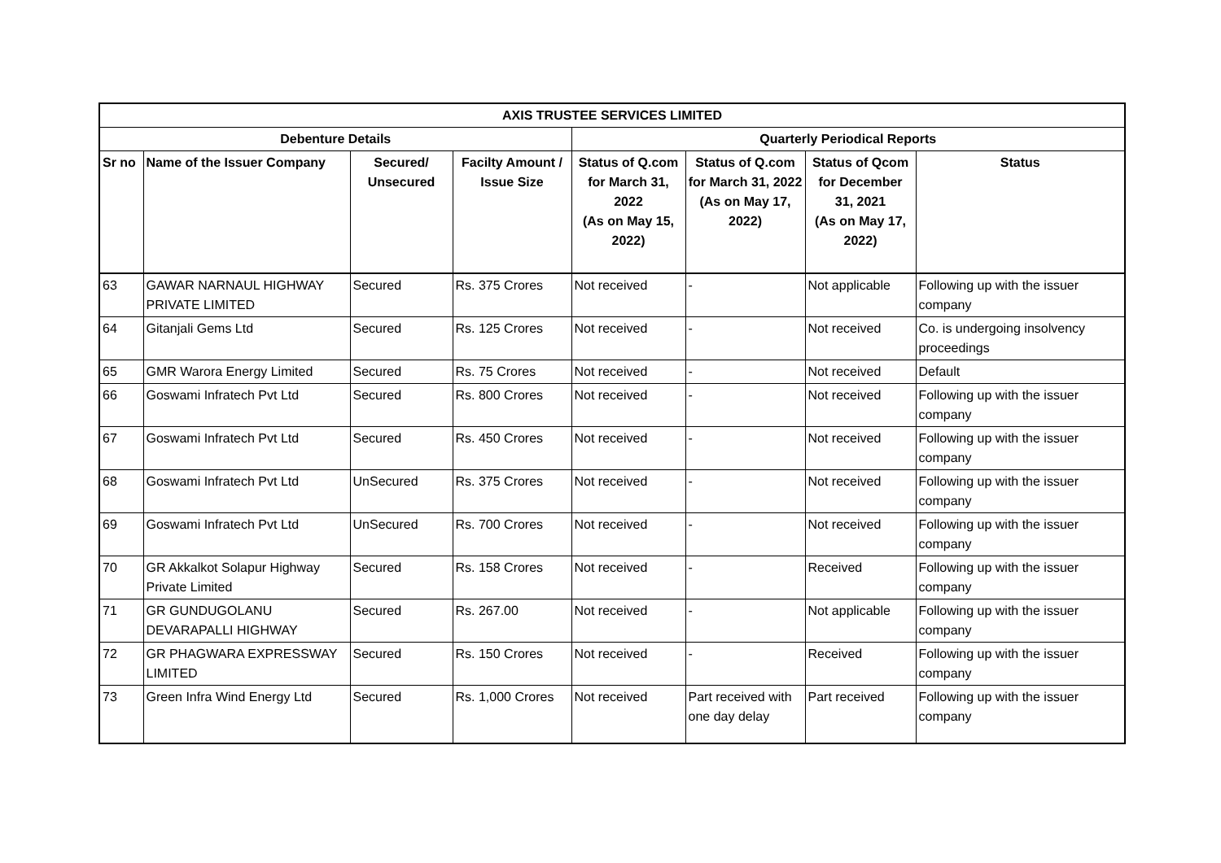| AXIS TRUSTEE SERVICES LIMITED | | | | | | | |
| --- | --- | --- | --- | --- | --- | --- | --- |
| Debenture Details | | | | Quarterly Periodical Reports | | | |
| Sr no | Name of the Issuer Company | Secured/ Unsecured | Facilty Amount / Issue Size | Status of Q.com for March 31, 2022 (As on May 15, 2022) | Status of Q.com for March 31, 2022 (As on May 17, 2022) | Status of Qcom for December 31, 2021 (As on May 17, 2022) | Status |
| 63 | GAWAR NARNAUL HIGHWAY PRIVATE LIMITED | Secured | Rs. 375 Crores | Not received | - | Not applicable | Following up with the issuer company |
| 64 | Gitanjali Gems Ltd | Secured | Rs. 125 Crores | Not received | - | Not received | Co. is undergoing insolvency proceedings |
| 65 | GMR Warora Energy Limited | Secured | Rs. 75 Crores | Not received | - | Not received | Default |
| 66 | Goswami Infratech Pvt Ltd | Secured | Rs. 800 Crores | Not received | - | Not received | Following up with the issuer company |
| 67 | Goswami Infratech Pvt Ltd | Secured | Rs. 450 Crores | Not received | - | Not received | Following up with the issuer company |
| 68 | Goswami Infratech Pvt Ltd | UnSecured | Rs. 375 Crores | Not received | - | Not received | Following up with the issuer company |
| 69 | Goswami Infratech Pvt Ltd | UnSecured | Rs. 700 Crores | Not received | - | Not received | Following up with the issuer company |
| 70 | GR Akkalkot Solapur Highway Private Limited | Secured | Rs. 158 Crores | Not received | - | Received | Following up with the issuer company |
| 71 | GR GUNDUGOLANU DEVARAPALLI HIGHWAY | Secured | Rs. 267.00 | Not received | - | Not applicable | Following up with the issuer company |
| 72 | GR PHAGWARA EXPRESSWAY LIMITED | Secured | Rs. 150 Crores | Not received | - | Received | Following up with the issuer company |
| 73 | Green Infra Wind Energy Ltd | Secured | Rs. 1,000 Crores | Not received | Part received with one day delay | Part received | Following up with the issuer company |